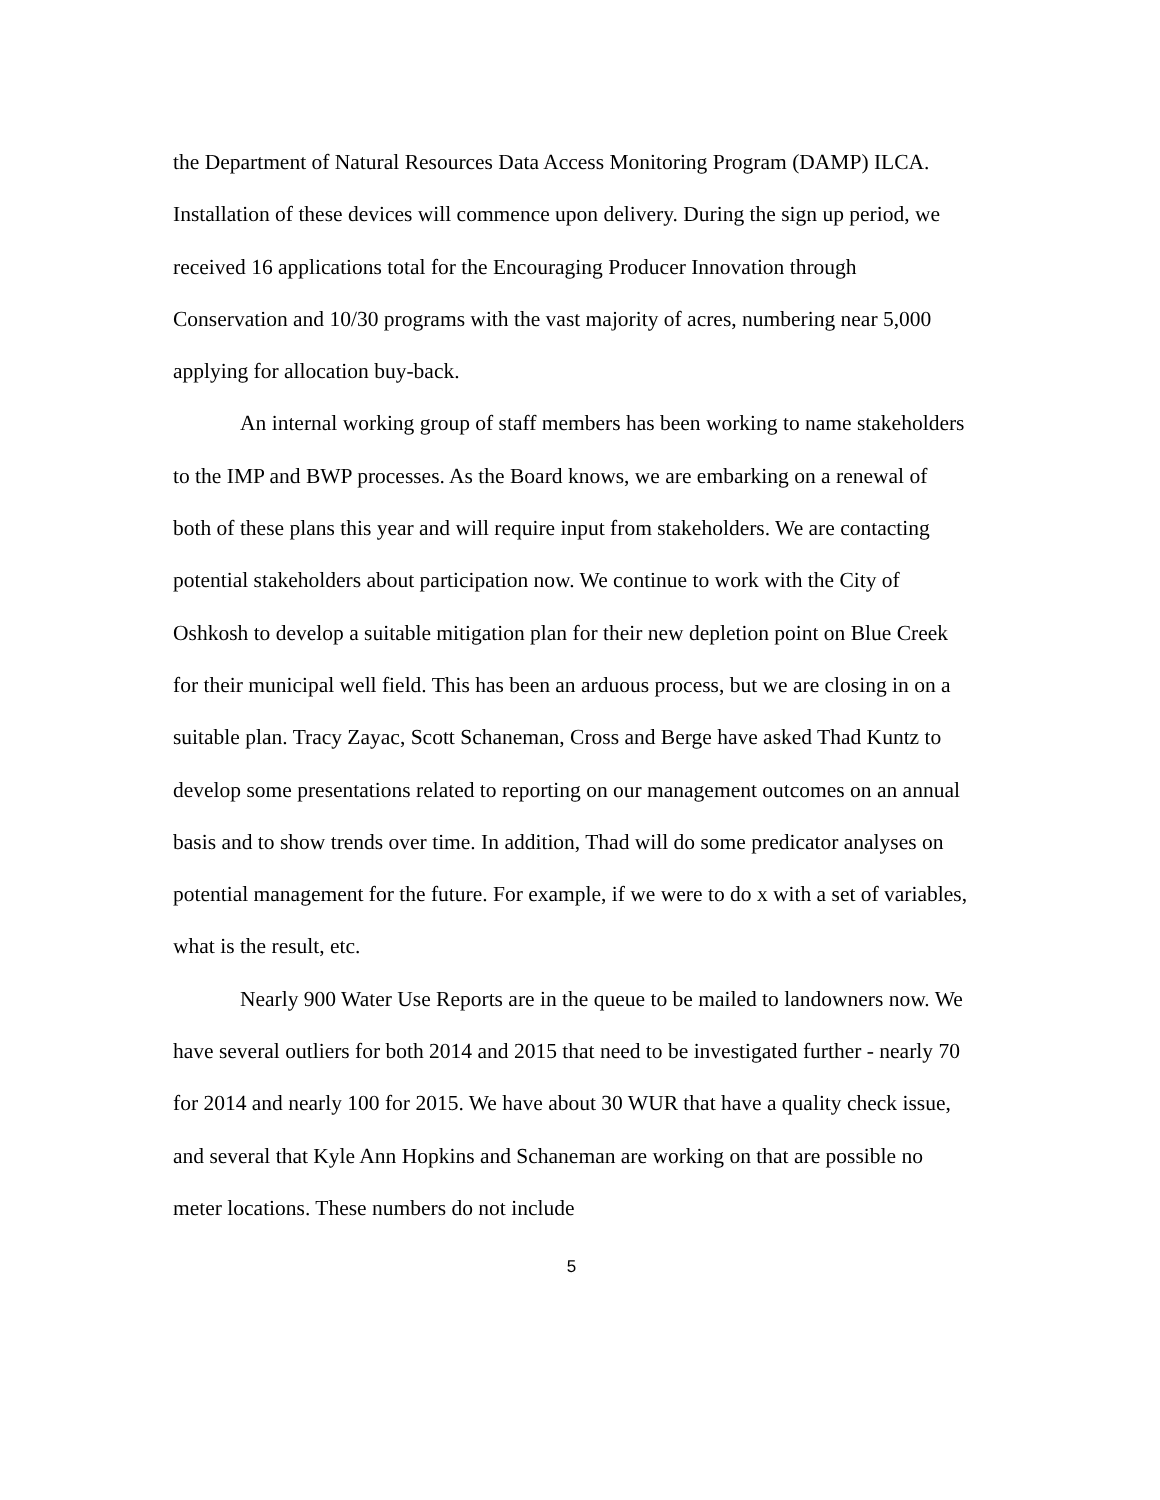the Department of Natural Resources Data Access Monitoring Program (DAMP) ILCA. Installation of these devices will commence upon delivery. During the sign up period, we received 16 applications total for the Encouraging Producer Innovation through Conservation and 10/30 programs with the vast majority of acres, numbering near 5,000 applying for allocation buy-back.
An internal working group of staff members has been working to name stakeholders to the IMP and BWP processes. As the Board knows, we are embarking on a renewal of both of these plans this year and will require input from stakeholders. We are contacting potential stakeholders about participation now. We continue to work with the City of Oshkosh to develop a suitable mitigation plan for their new depletion point on Blue Creek for their municipal well field. This has been an arduous process, but we are closing in on a suitable plan. Tracy Zayac, Scott Schaneman, Cross and Berge have asked Thad Kuntz to develop some presentations related to reporting on our management outcomes on an annual basis and to show trends over time. In addition, Thad will do some predicator analyses on potential management for the future. For example, if we were to do x with a set of variables, what is the result, etc.
Nearly 900 Water Use Reports are in the queue to be mailed to landowners now. We have several outliers for both 2014 and 2015 that need to be investigated further - nearly 70 for 2014 and nearly 100 for 2015. We have about 30 WUR that have a quality check issue, and several that Kyle Ann Hopkins and Schaneman are working on that are possible no meter locations. These numbers do not include
5